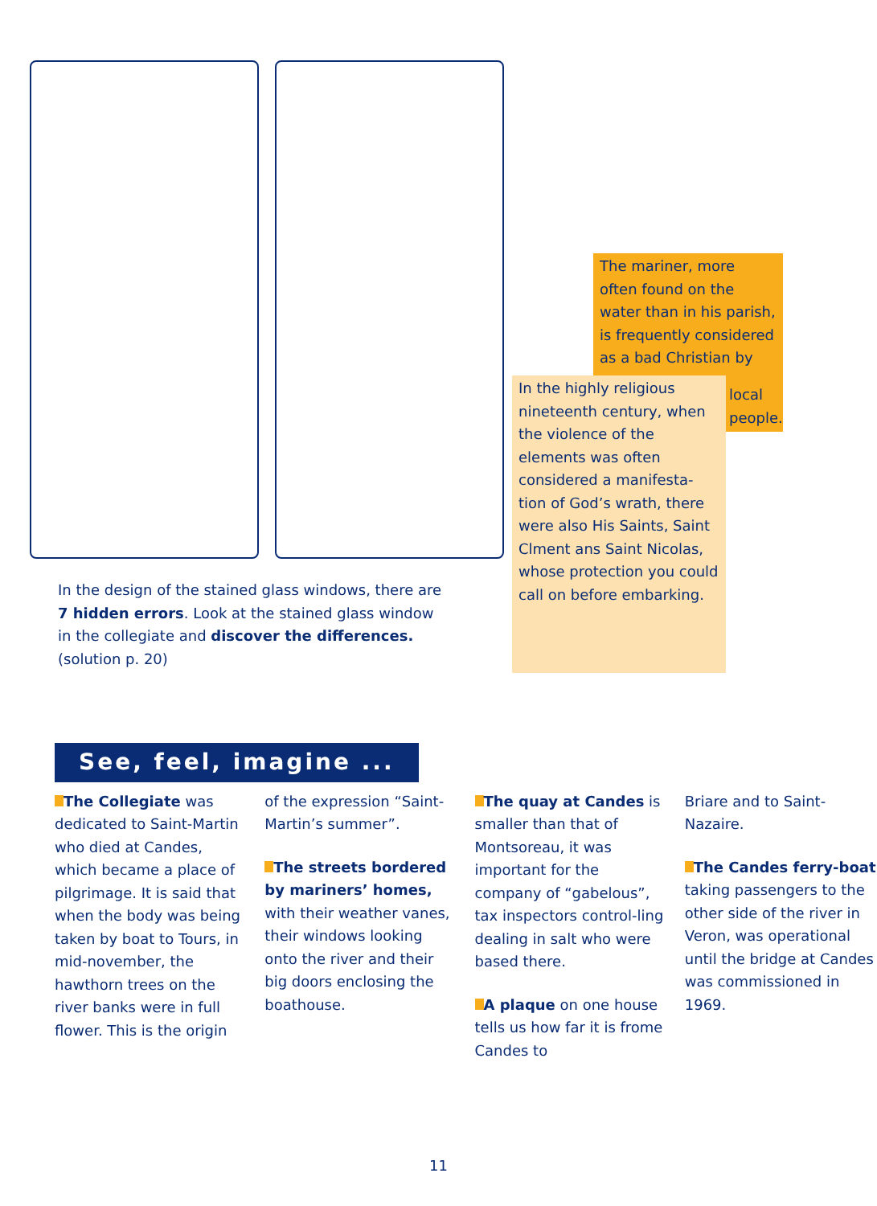In the design of the stained glass windows, there are 7 hidden errors. Look at the stained glass window in the collegiate and discover the differences. (solution p. 20)
The mariner, more often found on the water than in his parish, is frequently considered as a bad Christian by
In the highly religious nineteenth century, when the violence of the elements was often considered a manifesta-tion of God’s wrath, there were also His Saints, Saint Clment ans Saint Nicolas, whose protection you could call on before embarking.
local people.
See, feel, imagine ...
The Collegiate was dedicated to Saint-Martin who died at Candes, which became a place of pilgrimage. It is said that when the body was being taken by boat to Tours, in mid-november, the hawthorn trees on the river banks were in full flower. This is the origin
of the expression “Saint-Martin’s summer”.
The streets bordered by mariners’ homes, with their weather vanes, their windows looking onto the river and their big doors enclosing the boathouse.
The quay at Candes is smaller than that of Montsoreau, it was important for the company of “gabelous”, tax inspectors control-ling dealing in salt who were based there.
A plaque on one house tells us how far it is frome Candes to
Briare and to Saint-Nazaire.
The Candes ferry-boat taking passengers to the other side of the river in Veron, was operational until the bridge at Candes was commissioned in 1969.
11